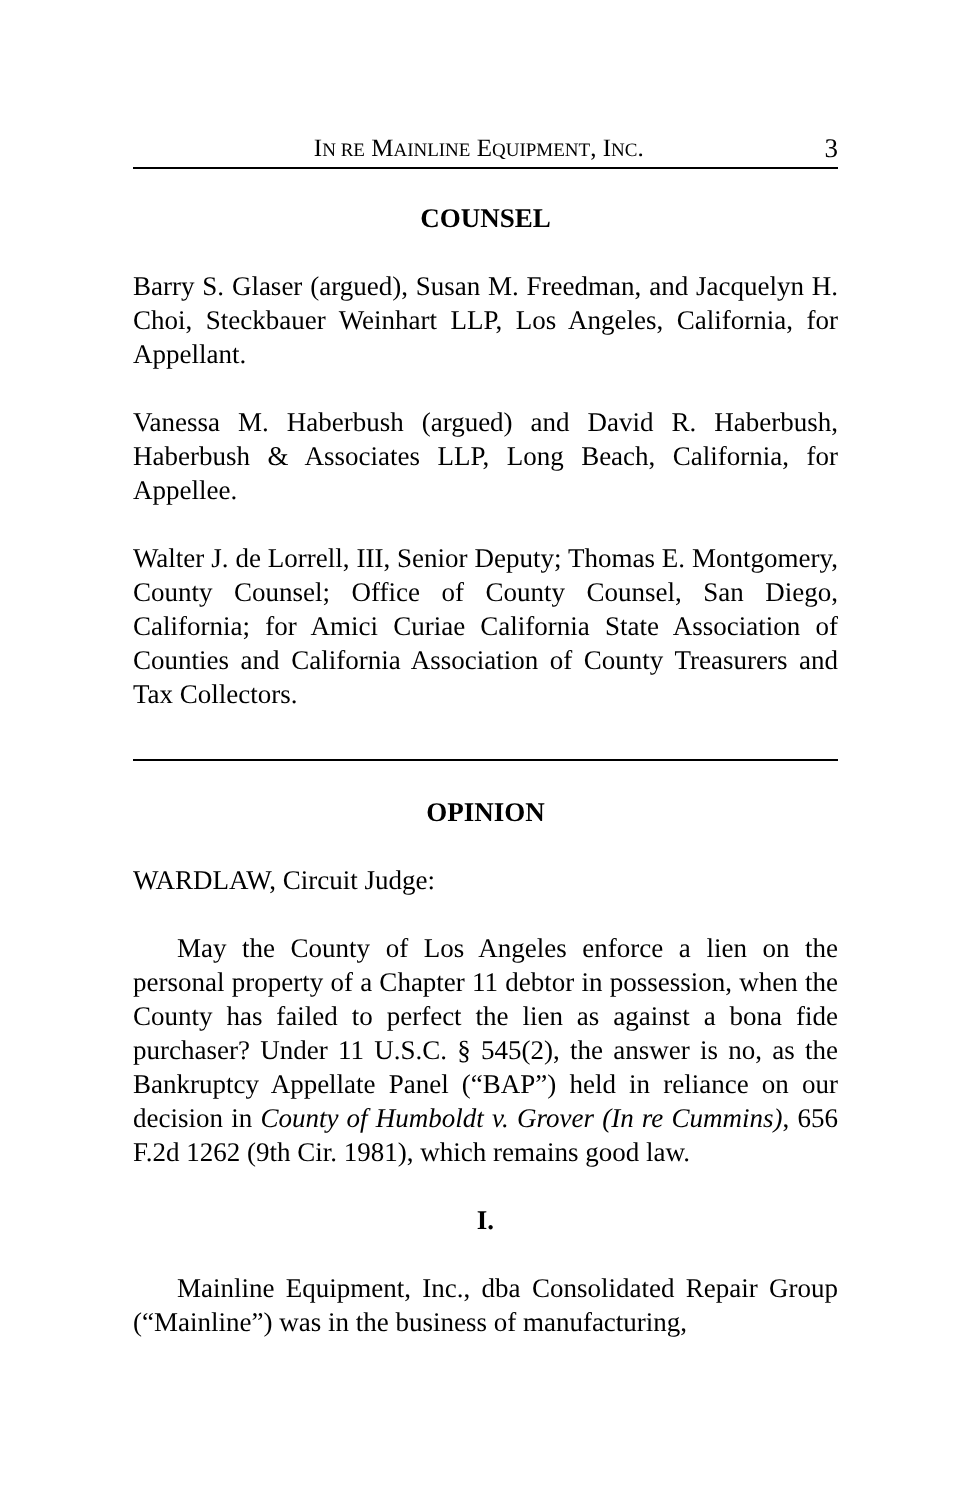IN RE MAINLINE EQUIPMENT, INC. 3
COUNSEL
Barry S. Glaser (argued), Susan M. Freedman, and Jacquelyn H. Choi, Steckbauer Weinhart LLP, Los Angeles, California, for Appellant.
Vanessa M. Haberbush (argued) and David R. Haberbush, Haberbush & Associates LLP, Long Beach, California, for Appellee.
Walter J. de Lorrell, III, Senior Deputy; Thomas E. Montgomery, County Counsel; Office of County Counsel, San Diego, California; for Amici Curiae California State Association of Counties and California Association of County Treasurers and Tax Collectors.
OPINION
WARDLAW, Circuit Judge:
May the County of Los Angeles enforce a lien on the personal property of a Chapter 11 debtor in possession, when the County has failed to perfect the lien as against a bona fide purchaser? Under 11 U.S.C. § 545(2), the answer is no, as the Bankruptcy Appellate Panel (“BAP”) held in reliance on our decision in County of Humboldt v. Grover (In re Cummins), 656 F.2d 1262 (9th Cir. 1981), which remains good law.
I.
Mainline Equipment, Inc., dba Consolidated Repair Group (“Mainline”) was in the business of manufacturing,